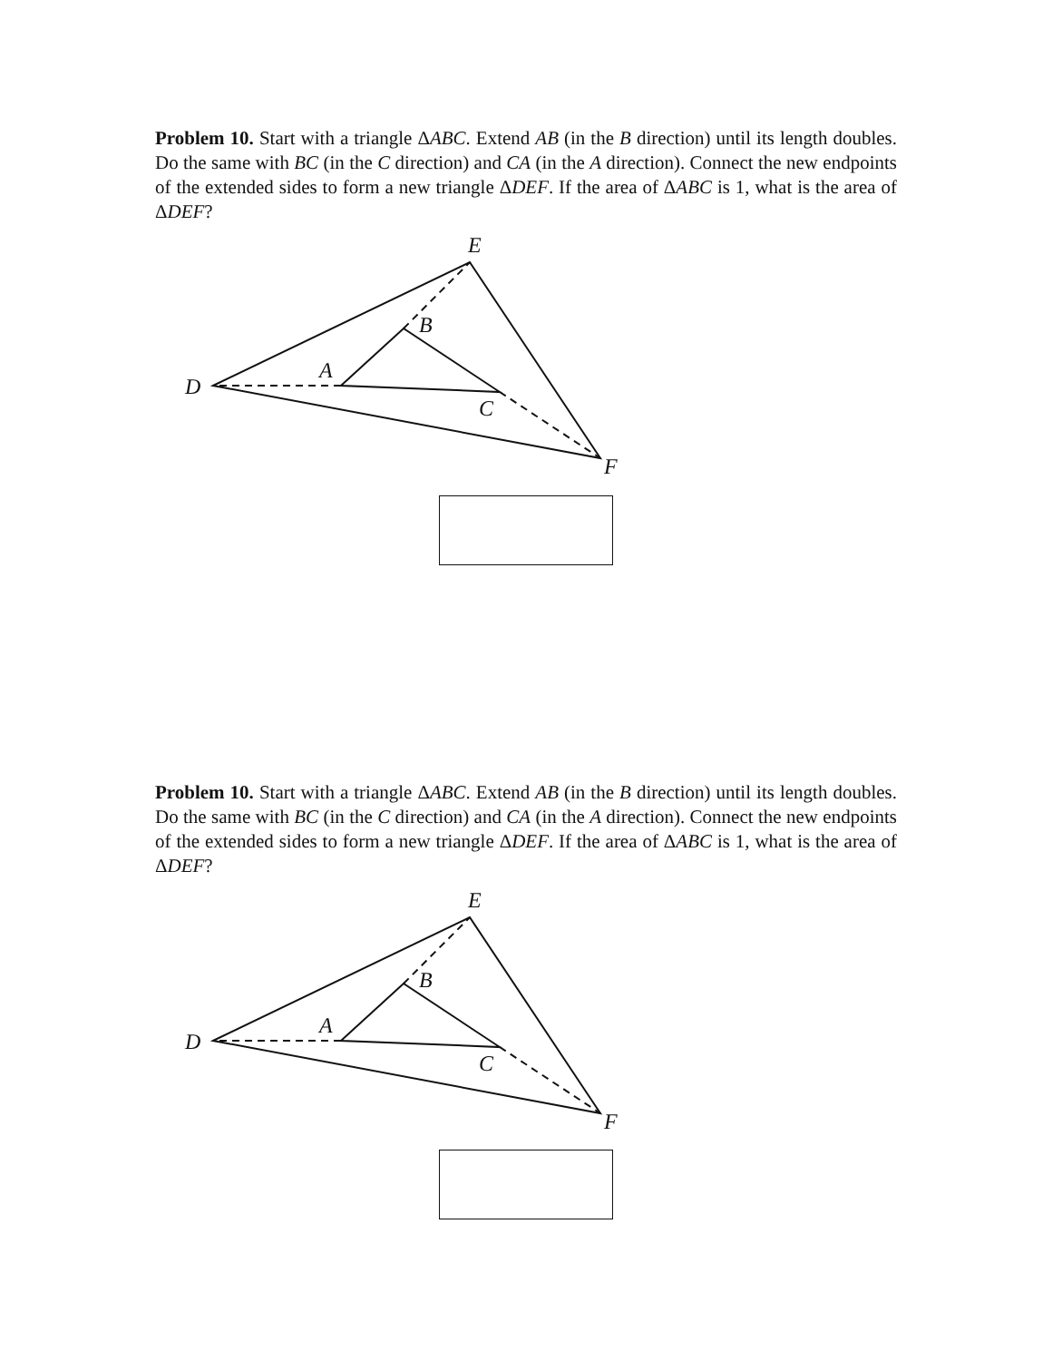Problem 10. Start with a triangle ΔABC. Extend AB (in the B direction) until its length doubles. Do the same with BC (in the C direction) and CA (in the A direction). Connect the new endpoints of the extended sides to form a new triangle ΔDEF. If the area of ΔABC is 1, what is the area of ΔDEF?
E
B
A
D
C
F
Problem 10. Start with a triangle ΔABC. Extend AB (in the B direction) until its length doubles. Do the same with BC (in the C direction) and CA (in the A direction). Connect the new endpoints of the extended sides to form a new triangle ΔDEF. If the area of ΔABC is 1, what is the area of ΔDEF?
E
B
A
D
C
F